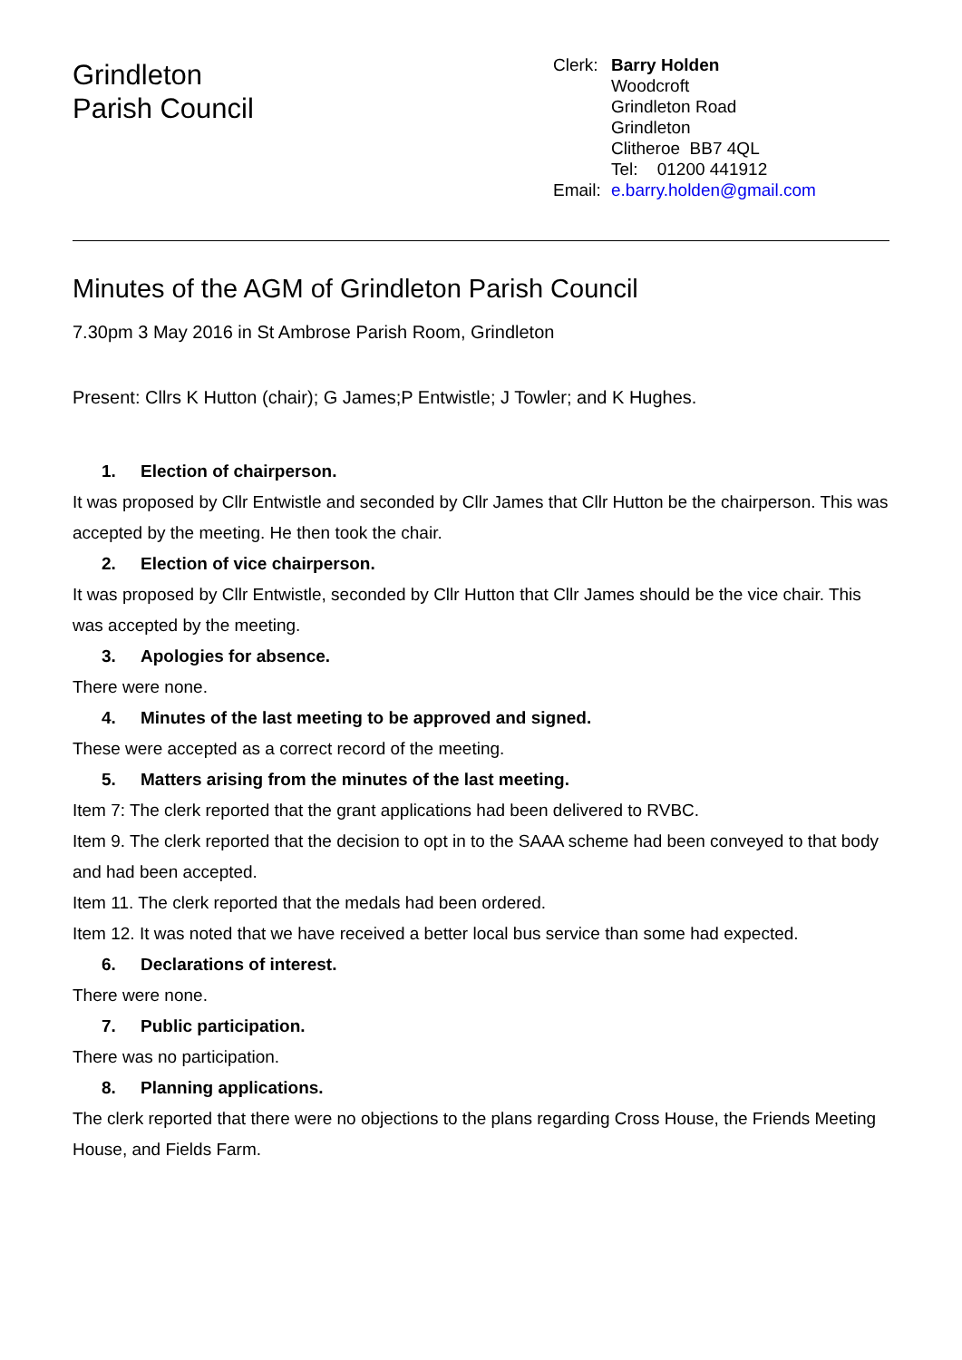Grindleton
Parish Council
Clerk: Barry Holden
Woodcroft
Grindleton Road
Grindleton
Clitheroe BB7 4QL
Tel: 01200 441912
Email: e.barry.holden@gmail.com
Minutes of the AGM of Grindleton Parish Council
7.30pm 3 May 2016 in St Ambrose Parish Room, Grindleton
Present: Cllrs K Hutton (chair); G James;P Entwistle; J Towler; and K Hughes.
1. Election of chairperson.
It was proposed by Cllr Entwistle and seconded by Cllr James that Cllr Hutton be the chairperson. This was accepted by the meeting. He then took the chair.
2. Election of vice chairperson.
It was proposed by Cllr Entwistle, seconded by Cllr Hutton that Cllr James should be the vice chair. This was accepted by the meeting.
3. Apologies for absence.
There were none.
4. Minutes of the last meeting to be approved and signed.
These were accepted as a correct record of the meeting.
5. Matters arising from the minutes of the last meeting.
Item 7: The clerk reported that the grant applications had been delivered to RVBC.
Item 9. The clerk reported that the decision to opt in to the SAAA scheme had been conveyed to that body and had been accepted.
Item 11. The clerk reported that the medals had been ordered.
Item 12. It was noted that we have received a better local bus service than some had expected.
6. Declarations of interest.
There were none.
7. Public participation.
There was no participation.
8. Planning applications.
The clerk reported that there were no objections to the plans regarding Cross House, the Friends Meeting House, and Fields Farm.